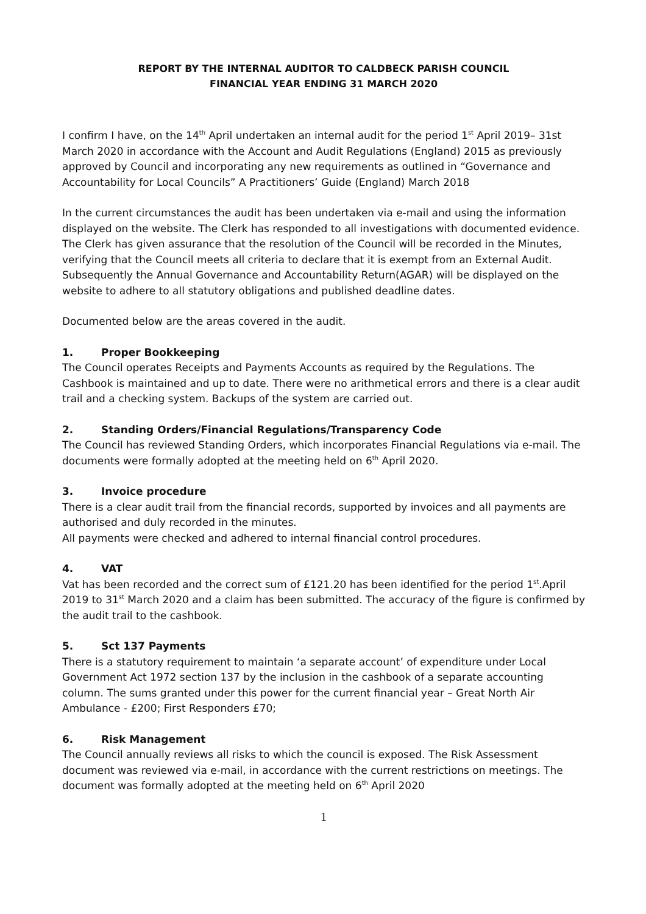REPORT BY THE INTERNAL AUDITOR TO CALDBECK PARISH COUNCIL
FINANCIAL YEAR ENDING 31 MARCH 2020
I confirm I have, on the 14<sup>th</sup> April undertaken an internal audit for the period 1<sup>st</sup> April 2019– 31st March 2020 in accordance with the Account and Audit Regulations (England) 2015 as previously approved by Council and incorporating any new requirements as outlined in “Governance and Accountability for Local Councils” A Practitioners’ Guide (England) March 2018
In the current circumstances the audit has been undertaken via e-mail and using the information displayed on the website. The Clerk has responded to all investigations with documented evidence. The Clerk has given assurance that the resolution of the Council will be recorded in the Minutes, verifying that the Council meets all criteria to declare that it is exempt from an External Audit. Subsequently the Annual Governance and Accountability Return(AGAR) will be displayed on the website to adhere to all statutory obligations and published deadline dates.
Documented below are the areas covered in the audit.
1. Proper Bookkeeping
The Council operates Receipts and Payments Accounts as required by the Regulations. The Cashbook is maintained and up to date. There were no arithmetical errors and there is a clear audit trail and a checking system. Backups of the system are carried out.
2. Standing Orders/Financial Regulations/Transparency Code
The Council has reviewed Standing Orders, which incorporates Financial Regulations via e-mail. The documents were formally adopted at the meeting held on 6<sup>th</sup> April 2020.
3. Invoice procedure
There is a clear audit trail from the financial records, supported by invoices and all payments are authorised and duly recorded in the minutes.
All payments were checked and adhered to internal financial control procedures.
4. VAT
Vat has been recorded and the correct sum of £121.20 has been identified for the period 1<sup>st</sup>.April 2019 to 31<sup>st</sup> March 2020 and a claim has been submitted. The accuracy of the figure is confirmed by the audit trail to the cashbook.
5. Sct 137 Payments
There is a statutory requirement to maintain ‘a separate account’ of expenditure under Local Government Act 1972 section 137 by the inclusion in the cashbook of a separate accounting column. The sums granted under this power for the current financial year – Great North Air Ambulance - £200; First Responders £70;
6. Risk Management
The Council annually reviews all risks to which the council is exposed. The Risk Assessment document was reviewed via e-mail, in accordance with the current restrictions on meetings. The document was formally adopted at the meeting held on 6<sup>th</sup> April 2020
1